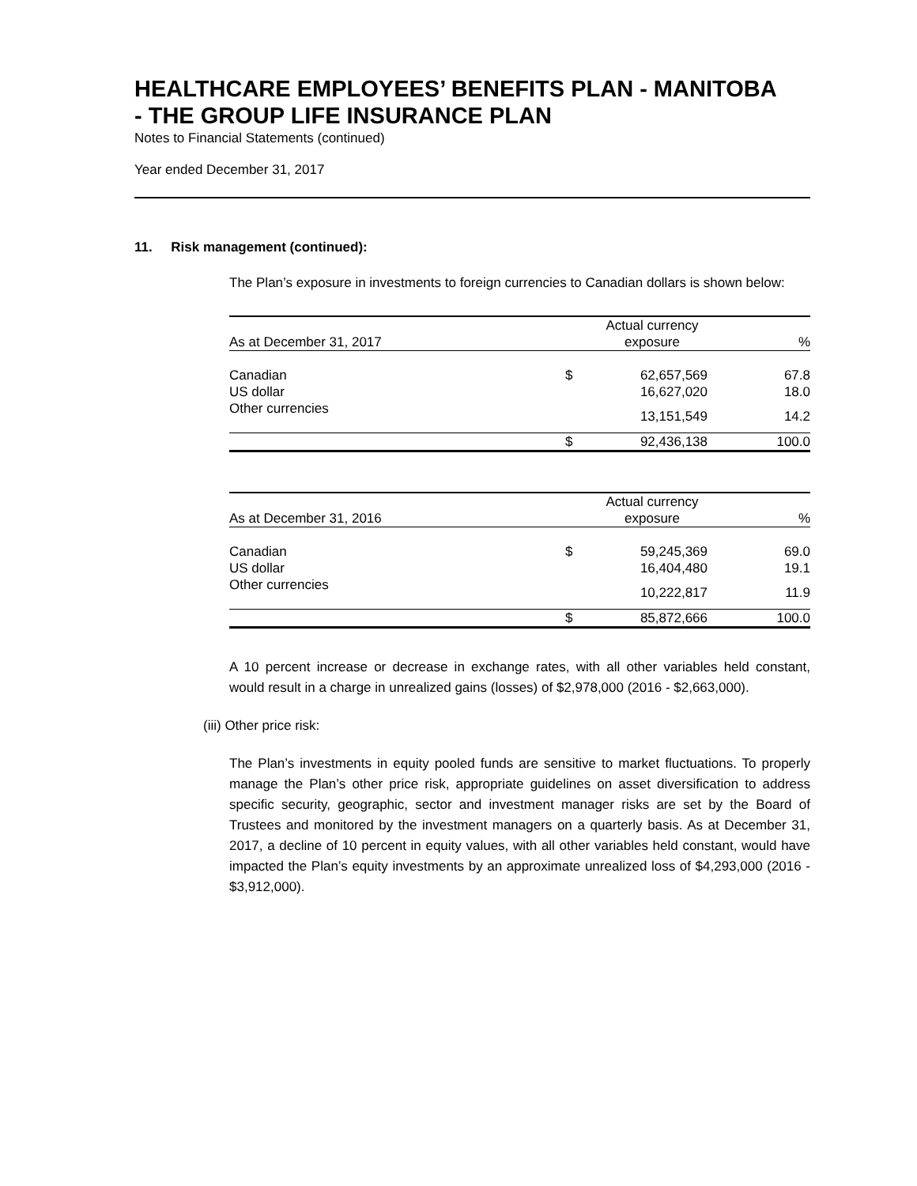HEALTHCARE EMPLOYEES’ BENEFITS PLAN - MANITOBA
- THE GROUP LIFE INSURANCE PLAN
Notes to Financial Statements (continued)
Year ended December 31, 2017
11. Risk management (continued):
The Plan’s exposure in investments to foreign currencies to Canadian dollars is shown below:
| As at December 31, 2017 | | Actual currency exposure | % |
| --- | --- | --- | --- |
| Canadian | $ | 62,657,569 | 67.8 |
| US dollar | | 16,627,020 | 18.0 |
| Other currencies | | 13,151,549 | 14.2 |
| | $ | 92,436,138 | 100.0 |
| As at December 31, 2016 | | Actual currency exposure | % |
| --- | --- | --- | --- |
| Canadian | $ | 59,245,369 | 69.0 |
| US dollar | | 16,404,480 | 19.1 |
| Other currencies | | 10,222,817 | 11.9 |
| | $ | 85,872,666 | 100.0 |
A 10 percent increase or decrease in exchange rates, with all other variables held constant, would result in a charge in unrealized gains (losses) of $2,978,000 (2016 - $2,663,000).
(iii) Other price risk:
The Plan’s investments in equity pooled funds are sensitive to market fluctuations. To properly manage the Plan’s other price risk, appropriate guidelines on asset diversification to address specific security, geographic, sector and investment manager risks are set by the Board of Trustees and monitored by the investment managers on a quarterly basis. As at December 31, 2017, a decline of 10 percent in equity values, with all other variables held constant, would have impacted the Plan’s equity investments by an approximate unrealized loss of $4,293,000 (2016 - $3,912,000).